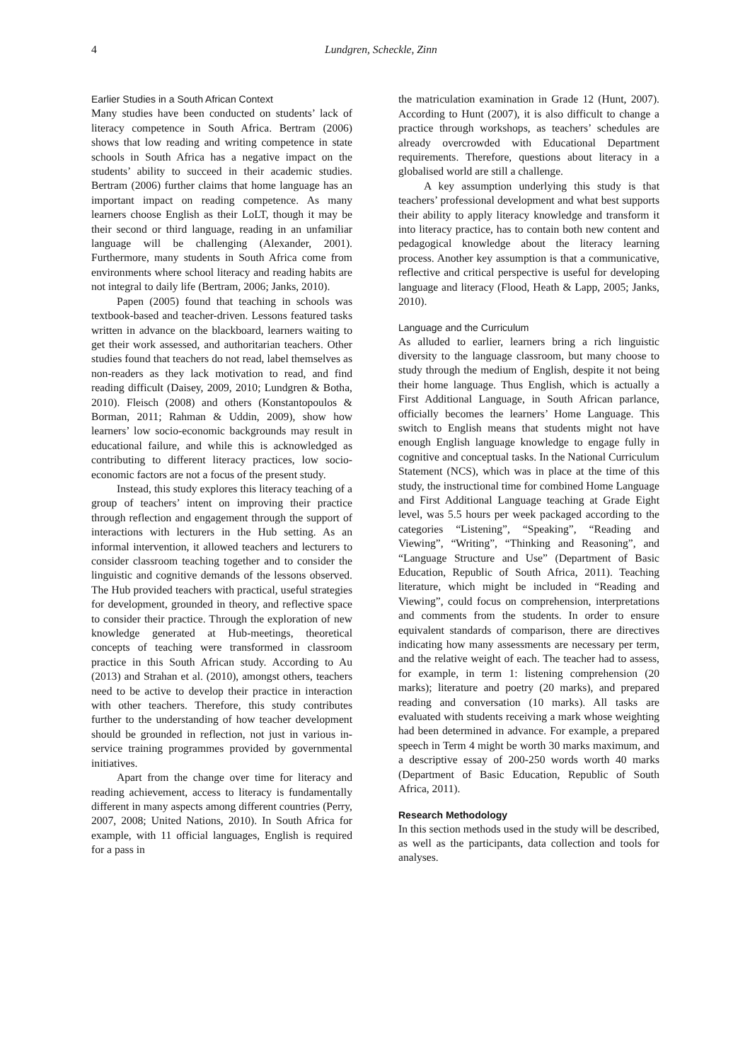4 Lundgren, Scheckle, Zinn
Earlier Studies in a South African Context
Many studies have been conducted on students’ lack of literacy competence in South Africa. Bertram (2006) shows that low reading and writing competence in state schools in South Africa has a negative impact on the students’ ability to succeed in their academic studies. Bertram (2006) further claims that home language has an important impact on reading competence. As many learners choose English as their LoLT, though it may be their second or third language, reading in an unfamiliar language will be challenging (Alexander, 2001). Furthermore, many students in South Africa come from environments where school literacy and reading habits are not integral to daily life (Bertram, 2006; Janks, 2010).
Papen (2005) found that teaching in schools was textbook-based and teacher-driven. Lessons featured tasks written in advance on the blackboard, learners waiting to get their work assessed, and authoritarian teachers. Other studies found that teachers do not read, label themselves as non-readers as they lack motivation to read, and find reading difficult (Daisey, 2009, 2010; Lundgren & Botha, 2010). Fleisch (2008) and others (Konstantopoulos & Borman, 2011; Rahman & Uddin, 2009), show how learners’ low socio-economic backgrounds may result in educational failure, and while this is acknowledged as contributing to different literacy practices, low socio-economic factors are not a focus of the present study.
Instead, this study explores this literacy teaching of a group of teachers’ intent on improving their practice through reflection and engagement through the support of interactions with lecturers in the Hub setting. As an informal intervention, it allowed teachers and lecturers to consider classroom teaching together and to consider the linguistic and cognitive demands of the lessons observed. The Hub provided teachers with practical, useful strategies for development, grounded in theory, and reflective space to consider their practice. Through the exploration of new knowledge generated at Hub-meetings, theoretical concepts of teaching were transformed in classroom practice in this South African study. According to Au (2013) and Strahan et al. (2010), amongst others, teachers need to be active to develop their practice in interaction with other teachers. Therefore, this study contributes further to the understanding of how teacher development should be grounded in reflection, not just in various in-service training programmes provided by governmental initiatives.
Apart from the change over time for literacy and reading achievement, access to literacy is fundamentally different in many aspects among different countries (Perry, 2007, 2008; United Nations, 2010). In South Africa for example, with 11 official languages, English is required for a pass in
the matriculation examination in Grade 12 (Hunt, 2007). According to Hunt (2007), it is also difficult to change a practice through workshops, as teachers’ schedules are already overcrowded with Educational Department requirements. Therefore, questions about literacy in a globalised world are still a challenge.
A key assumption underlying this study is that teachers’ professional development and what best supports their ability to apply literacy knowledge and transform it into literacy practice, has to contain both new content and pedagogical knowledge about the literacy learning process. Another key assumption is that a communicative, reflective and critical perspective is useful for developing language and literacy (Flood, Heath & Lapp, 2005; Janks, 2010).
Language and the Curriculum
As alluded to earlier, learners bring a rich linguistic diversity to the language classroom, but many choose to study through the medium of English, despite it not being their home language. Thus English, which is actually a First Additional Language, in South African parlance, officially becomes the learners’ Home Language. This switch to English means that students might not have enough English language knowledge to engage fully in cognitive and conceptual tasks. In the National Curriculum Statement (NCS), which was in place at the time of this study, the instructional time for combined Home Language and First Additional Language teaching at Grade Eight level, was 5.5 hours per week packaged according to the categories “Listening”, “Speaking”, “Reading and Viewing”, “Writing”, “Thinking and Reasoning”, and “Language Structure and Use” (Department of Basic Education, Republic of South Africa, 2011). Teaching literature, which might be included in “Reading and Viewing”, could focus on comprehension, interpretations and comments from the students. In order to ensure equivalent standards of comparison, there are directives indicating how many assessments are necessary per term, and the relative weight of each. The teacher had to assess, for example, in term 1: listening comprehension (20 marks); literature and poetry (20 marks), and prepared reading and conversation (10 marks). All tasks are evaluated with students receiving a mark whose weighting had been determined in advance. For example, a prepared speech in Term 4 might be worth 30 marks maximum, and a descriptive essay of 200-250 words worth 40 marks (Department of Basic Education, Republic of South Africa, 2011).
Research Methodology
In this section methods used in the study will be described, as well as the participants, data collection and tools for analyses.